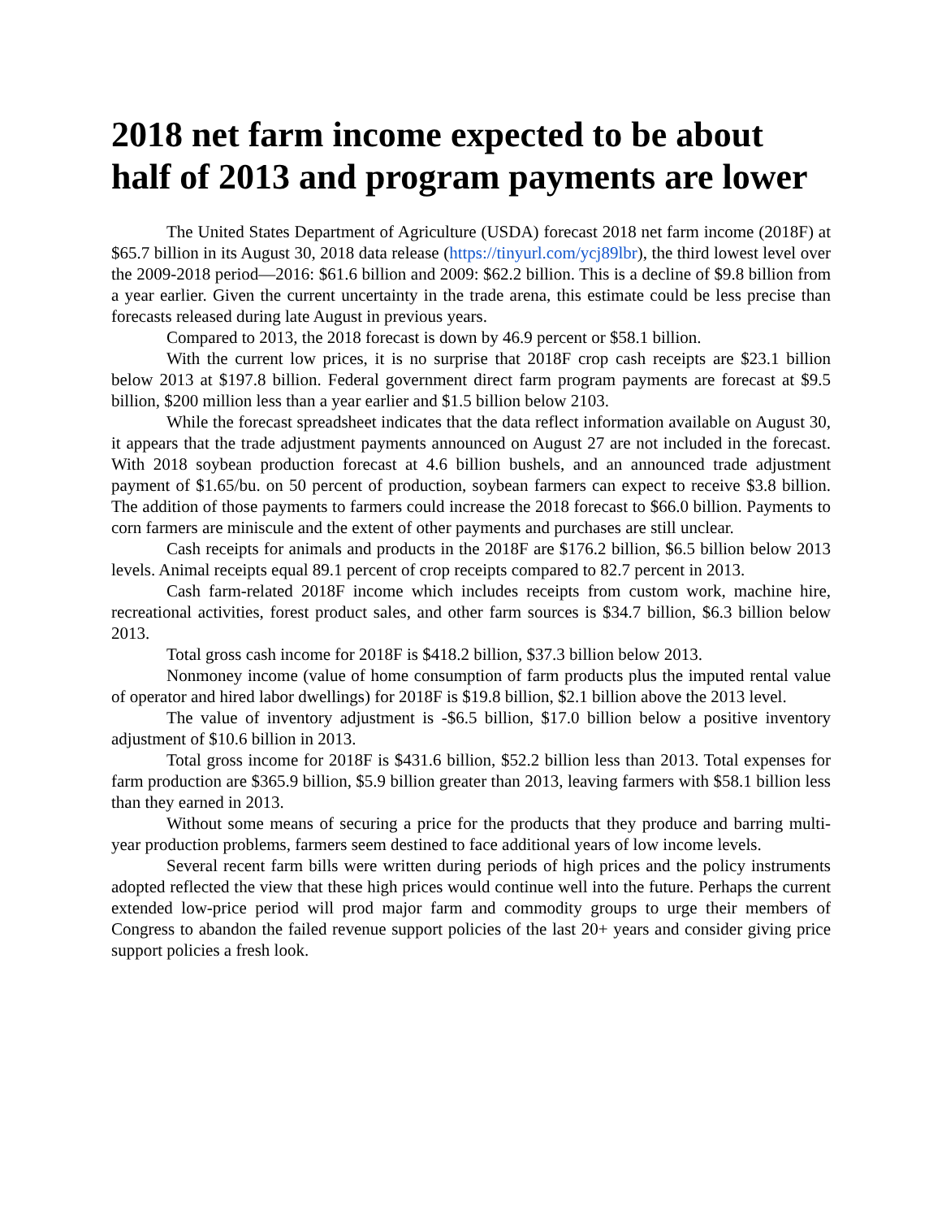2018 net farm income expected to be about half of 2013 and program payments are lower
The United States Department of Agriculture (USDA) forecast 2018 net farm income (2018F) at $65.7 billion in its August 30, 2018 data release (https://tinyurl.com/ycj89lbr), the third lowest level over the 2009-2018 period—2016: $61.6 billion and 2009: $62.2 billion. This is a decline of $9.8 billion from a year earlier. Given the current uncertainty in the trade arena, this estimate could be less precise than forecasts released during late August in previous years.
Compared to 2013, the 2018 forecast is down by 46.9 percent or $58.1 billion.
With the current low prices, it is no surprise that 2018F crop cash receipts are $23.1 billion below 2013 at $197.8 billion. Federal government direct farm program payments are forecast at $9.5 billion, $200 million less than a year earlier and $1.5 billion below 2103.
While the forecast spreadsheet indicates that the data reflect information available on August 30, it appears that the trade adjustment payments announced on August 27 are not included in the forecast. With 2018 soybean production forecast at 4.6 billion bushels, and an announced trade adjustment payment of $1.65/bu. on 50 percent of production, soybean farmers can expect to receive $3.8 billion. The addition of those payments to farmers could increase the 2018 forecast to $66.0 billion. Payments to corn farmers are miniscule and the extent of other payments and purchases are still unclear.
Cash receipts for animals and products in the 2018F are $176.2 billion, $6.5 billion below 2013 levels. Animal receipts equal 89.1 percent of crop receipts compared to 82.7 percent in 2013.
Cash farm-related 2018F income which includes receipts from custom work, machine hire, recreational activities, forest product sales, and other farm sources is $34.7 billion, $6.3 billion below 2013.
Total gross cash income for 2018F is $418.2 billion, $37.3 billion below 2013.
Nonmoney income (value of home consumption of farm products plus the imputed rental value of operator and hired labor dwellings) for 2018F is $19.8 billion, $2.1 billion above the 2013 level.
The value of inventory adjustment is -$6.5 billion, $17.0 billion below a positive inventory adjustment of $10.6 billion in 2013.
Total gross income for 2018F is $431.6 billion, $52.2 billion less than 2013. Total expenses for farm production are $365.9 billion, $5.9 billion greater than 2013, leaving farmers with $58.1 billion less than they earned in 2013.
Without some means of securing a price for the products that they produce and barring multi-year production problems, farmers seem destined to face additional years of low income levels.
Several recent farm bills were written during periods of high prices and the policy instruments adopted reflected the view that these high prices would continue well into the future. Perhaps the current extended low-price period will prod major farm and commodity groups to urge their members of Congress to abandon the failed revenue support policies of the last 20+ years and consider giving price support policies a fresh look.